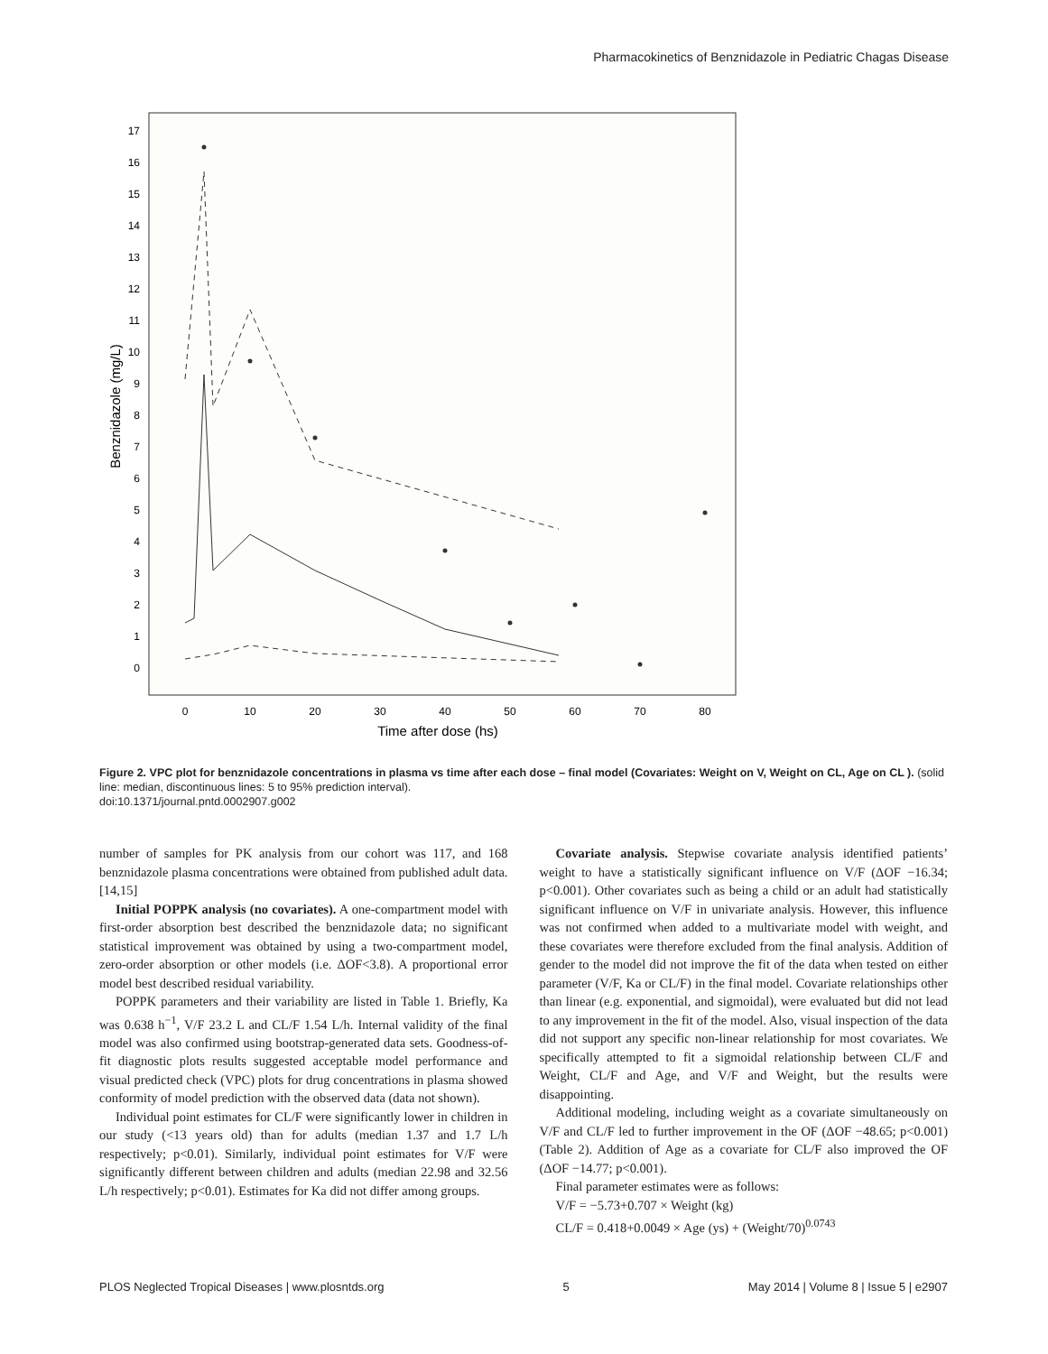Pharmacokinetics of Benznidazole in Pediatric Chagas Disease
17
16
15
14
13
12
11
10
9
8
7
6
5
4
3
2
1
0
0
10
20
30
40
50
60
70
80
Time after dose (hs)
Benznidazole (mg/L)
Figure 2. VPC plot for benznidazole concentrations in plasma vs time after each dose – final model (Covariates: Weight on V, Weight on CL, Age on CL ). (solid line: median, discontinuous lines: 5 to 95% prediction interval).
doi:10.1371/journal.pntd.0002907.g002
number of samples for PK analysis from our cohort was 117, and 168 benznidazole plasma concentrations were obtained from published adult data.[14,15]
Initial POPPK analysis (no covariates). A one-compartment model with first-order absorption best described the benznidazole data; no significant statistical improvement was obtained by using a two-compartment model, zero-order absorption or other models (i.e. ΔOF<3.8). A proportional error model best described residual variability.
POPPK parameters and their variability are listed in Table 1. Briefly, Ka was 0.638 h<sup>−1</sup>, V/F 23.2 L and CL/F 1.54 L/h. Internal validity of the final model was also confirmed using bootstrap-generated data sets. Goodness-of-fit diagnostic plots results suggested acceptable model performance and visual predicted check (VPC) plots for drug concentrations in plasma showed conformity of model prediction with the observed data (data not shown).
Individual point estimates for CL/F were significantly lower in children in our study (<13 years old) than for adults (median 1.37 and 1.7 L/h respectively; p<0.01). Similarly, individual point estimates for V/F were significantly different between children and adults (median 22.98 and 32.56 L/h respectively; p<0.01). Estimates for Ka did not differ among groups.
Covariate analysis. Stepwise covariate analysis identified patients’ weight to have a statistically significant influence on V/F (ΔOF −16.34; p<0.001). Other covariates such as being a child or an adult had statistically significant influence on V/F in univariate analysis. However, this influence was not confirmed when added to a multivariate model with weight, and these covariates were therefore excluded from the final analysis. Addition of gender to the model did not improve the fit of the data when tested on either parameter (V/F, Ka or CL/F) in the final model. Covariate relationships other than linear (e.g. exponential, and sigmoidal), were evaluated but did not lead to any improvement in the fit of the model. Also, visual inspection of the data did not support any specific non-linear relationship for most covariates. We specifically attempted to fit a sigmoidal relationship between CL/F and Weight, CL/F and Age, and V/F and Weight, but the results were disappointing.
Additional modeling, including weight as a covariate simultaneously on V/F and CL/F led to further improvement in the OF (ΔOF −48.65; p<0.001)(Table 2). Addition of Age as a covariate for CL/F also improved the OF (ΔOF −14.77; p<0.001).
Final parameter estimates were as follows:
V/F = −5.73+0.707 × Weight (kg)
CL/F = 0.418+0.0049 × Age (ys) + (Weight/70)<sup>0.0743</sup>
PLOS Neglected Tropical Diseases | www.plosntds.org 5 May 2014 | Volume 8 | Issue 5 | e2907